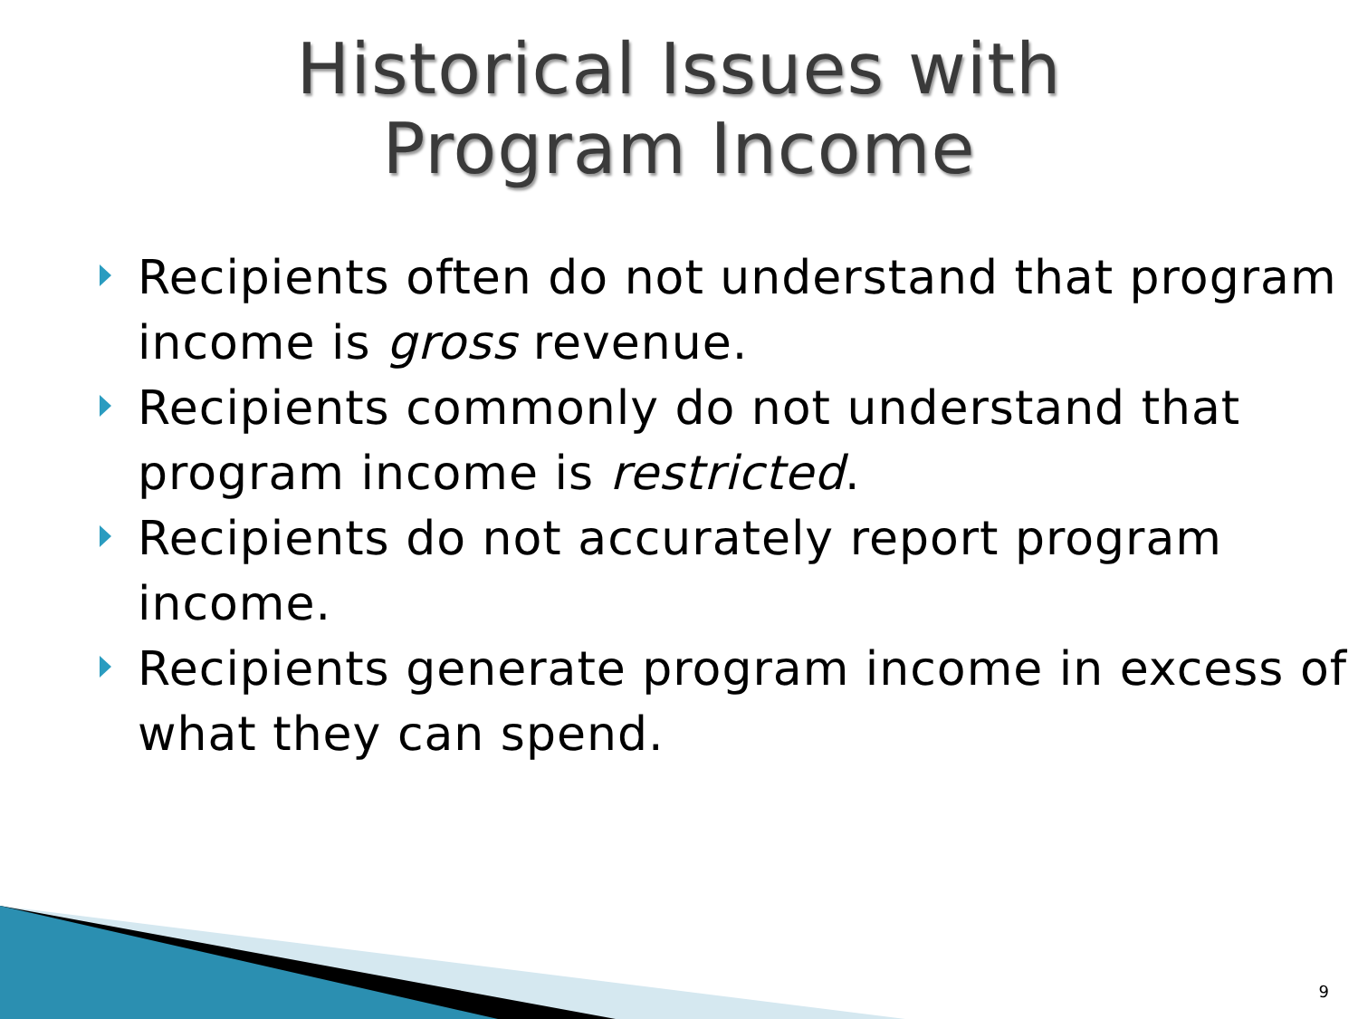Historical Issues with
Program Income
Recipients often do not understand that program income is gross revenue.
Recipients commonly do not understand that program income is restricted.
Recipients do not accurately report program income.
Recipients generate program income in excess of what they can spend.
9